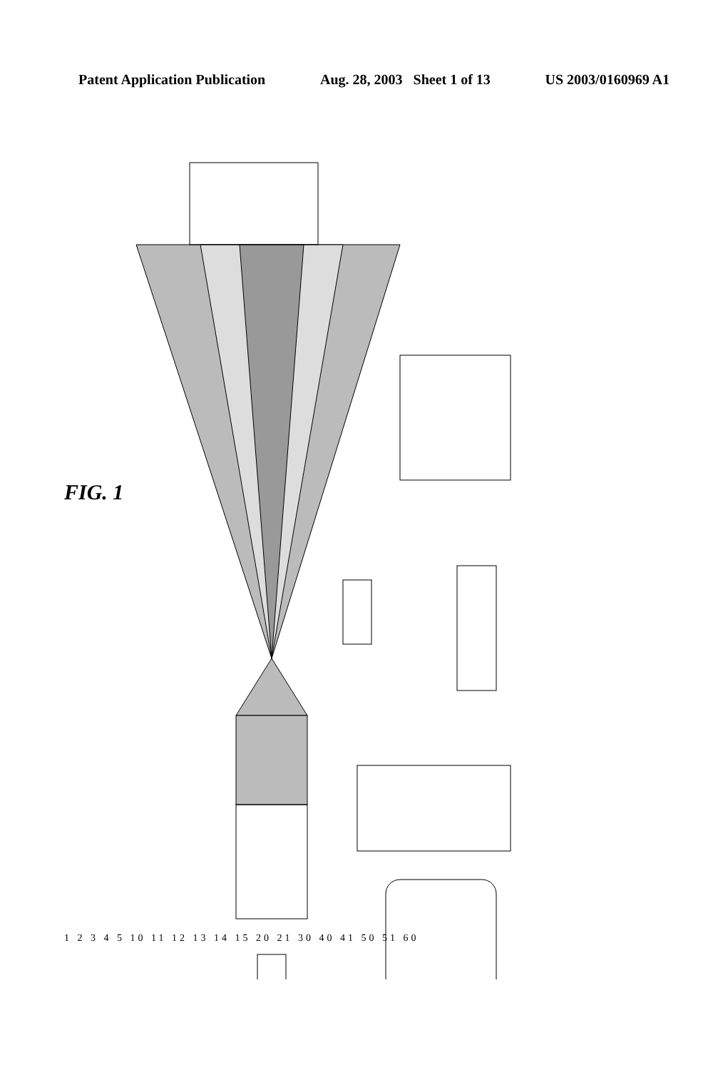Patent Application Publication Aug. 28, 2003 Sheet 1 of 13 US 2003/0160969 A1
FIG. 1
1 2 3 4 5 10 11 12 13 14 15 20 21 30 40 41 50 51 60